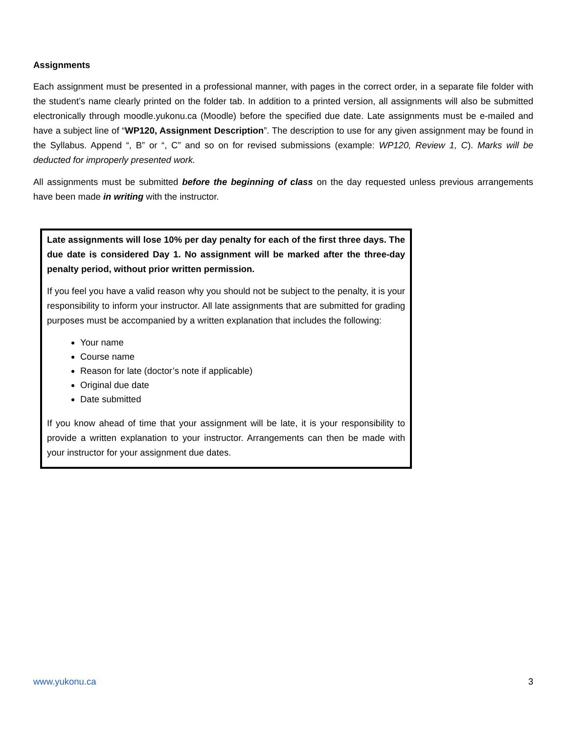Assignments
Each assignment must be presented in a professional manner, with pages in the correct order, in a separate file folder with the student’s name clearly printed on the folder tab. In addition to a printed version, all assignments will also be submitted electronically through moodle.yukonu.ca (Moodle) before the specified due date. Late assignments must be e-mailed and have a subject line of “WP120, Assignment Description”. The description to use for any given assignment may be found in the Syllabus. Append “, B” or “, C” and so on for revised submissions (example: WP120, Review 1, C). Marks will be deducted for improperly presented work.
All assignments must be submitted before the beginning of class on the day requested unless previous arrangements have been made in writing with the instructor.
Late assignments will lose 10% per day penalty for each of the first three days. The due date is considered Day 1. No assignment will be marked after the three-day penalty period, without prior written permission.
If you feel you have a valid reason why you should not be subject to the penalty, it is your responsibility to inform your instructor. All late assignments that are submitted for grading purposes must be accompanied by a written explanation that includes the following:
Your name
Course name
Reason for late (doctor’s note if applicable)
Original due date
Date submitted
If you know ahead of time that your assignment will be late, it is your responsibility to provide a written explanation to your instructor. Arrangements can then be made with your instructor for your assignment due dates.
www.yukonu.ca 3